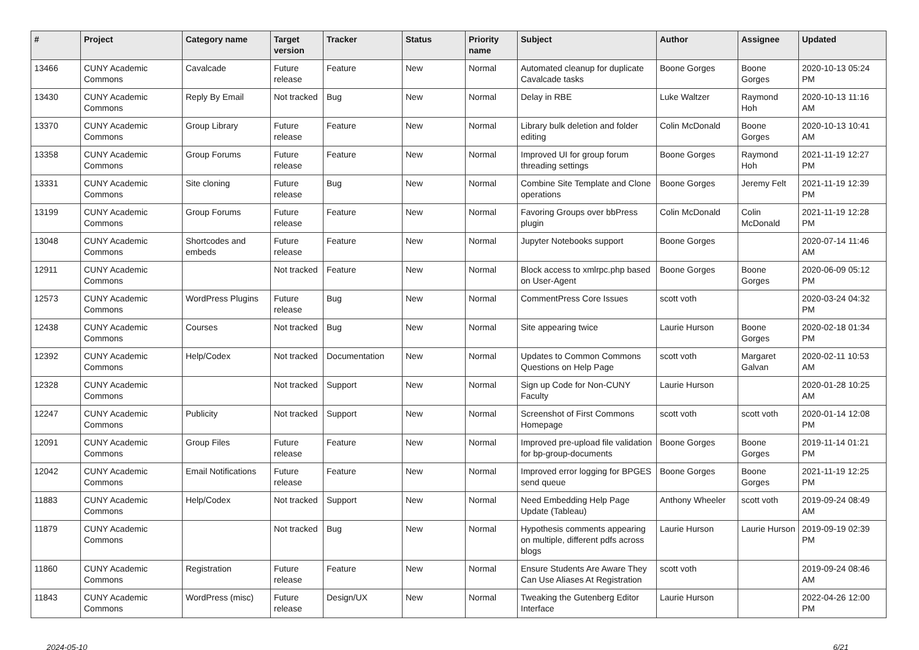| # | Project | Category name | Target version | Tracker | Status | Priority name | Subject | Author | Assignee | Updated |
| --- | --- | --- | --- | --- | --- | --- | --- | --- | --- | --- |
| 13466 | CUNY Academic Commons | Cavalcade | Future release | Feature | New | Normal | Automated cleanup for duplicate Cavalcade tasks | Boone Gorges | Boone Gorges | 2020-10-13 05:24 PM |
| 13430 | CUNY Academic Commons | Reply By Email | Not tracked | Bug | New | Normal | Delay in RBE | Luke Waltzer | Raymond Hoh | 2020-10-13 11:16 AM |
| 13370 | CUNY Academic Commons | Group Library | Future release | Feature | New | Normal | Library bulk deletion and folder editing | Colin McDonald | Boone Gorges | 2020-10-13 10:41 AM |
| 13358 | CUNY Academic Commons | Group Forums | Future release | Feature | New | Normal | Improved UI for group forum threading settings | Boone Gorges | Raymond Hoh | 2021-11-19 12:27 PM |
| 13331 | CUNY Academic Commons | Site cloning | Future release | Bug | New | Normal | Combine Site Template and Clone operations | Boone Gorges | Jeremy Felt | 2021-11-19 12:39 PM |
| 13199 | CUNY Academic Commons | Group Forums | Future release | Feature | New | Normal | Favoring Groups over bbPress plugin | Colin McDonald | Colin McDonald | 2021-11-19 12:28 PM |
| 13048 | CUNY Academic Commons | Shortcodes and embeds | Future release | Feature | New | Normal | Jupyter Notebooks support | Boone Gorges | | 2020-07-14 11:46 AM |
| 12911 | CUNY Academic Commons | | Not tracked | Feature | New | Normal | Block access to xmlrpc.php based on User-Agent | Boone Gorges | Boone Gorges | 2020-06-09 05:12 PM |
| 12573 | CUNY Academic Commons | WordPress Plugins | Future release | Bug | New | Normal | CommentPress Core Issues | scott voth | | 2020-03-24 04:32 PM |
| 12438 | CUNY Academic Commons | Courses | Not tracked | Bug | New | Normal | Site appearing twice | Laurie Hurson | Boone Gorges | 2020-02-18 01:34 PM |
| 12392 | CUNY Academic Commons | Help/Codex | Not tracked | Documentation | New | Normal | Updates to Common Commons Questions on Help Page | scott voth | Margaret Galvan | 2020-02-11 10:53 AM |
| 12328 | CUNY Academic Commons | | Not tracked | Support | New | Normal | Sign up Code for Non-CUNY Faculty | Laurie Hurson | | 2020-01-28 10:25 AM |
| 12247 | CUNY Academic Commons | Publicity | Not tracked | Support | New | Normal | Screenshot of First Commons Homepage | scott voth | scott voth | 2020-01-14 12:08 PM |
| 12091 | CUNY Academic Commons | Group Files | Future release | Feature | New | Normal | Improved pre-upload file validation for bp-group-documents | Boone Gorges | Boone Gorges | 2019-11-14 01:21 PM |
| 12042 | CUNY Academic Commons | Email Notifications | Future release | Feature | New | Normal | Improved error logging for BPGES send queue | Boone Gorges | Boone Gorges | 2021-11-19 12:25 PM |
| 11883 | CUNY Academic Commons | Help/Codex | Not tracked | Support | New | Normal | Need Embedding Help Page Update (Tableau) | Anthony Wheeler | scott voth | 2019-09-24 08:49 AM |
| 11879 | CUNY Academic Commons | | Not tracked | Bug | New | Normal | Hypothesis comments appearing on multiple, different pdfs across blogs | Laurie Hurson | Laurie Hurson | 2019-09-19 02:39 PM |
| 11860 | CUNY Academic Commons | Registration | Future release | Feature | New | Normal | Ensure Students Are Aware They Can Use Aliases At Registration | scott voth | | 2019-09-24 08:46 AM |
| 11843 | CUNY Academic Commons | WordPress (misc) | Future release | Design/UX | New | Normal | Tweaking the Gutenberg Editor Interface | Laurie Hurson | | 2022-04-26 12:00 PM |
2024-05-10 6/21